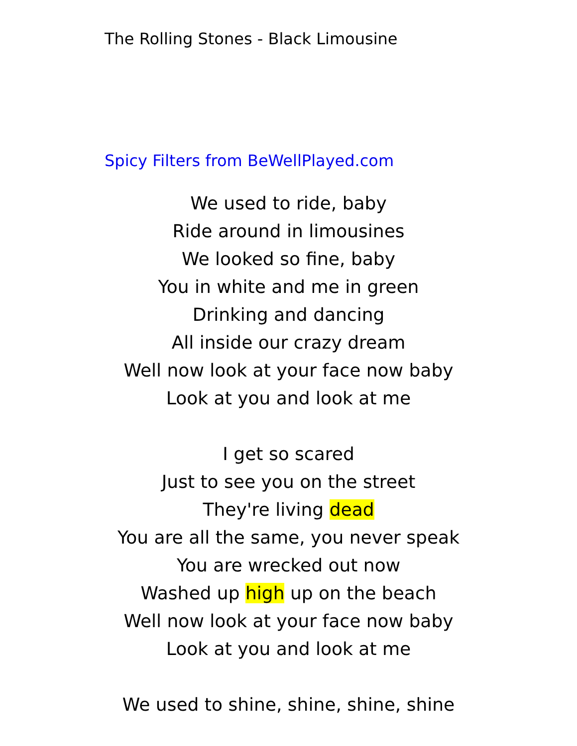The Rolling Stones - Black Limousine
Spicy Filters from BeWellPlayed.com
We used to ride, baby
Ride around in limousines
We looked so fine, baby
You in white and me in green
Drinking and dancing
All inside our crazy dream
Well now look at your face now baby
Look at you and look at me
I get so scared
Just to see you on the street
They're living dead
You are all the same, you never speak
You are wrecked out now
Washed up high up on the beach
Well now look at your face now baby
Look at you and look at me
We used to shine, shine, shine, shine